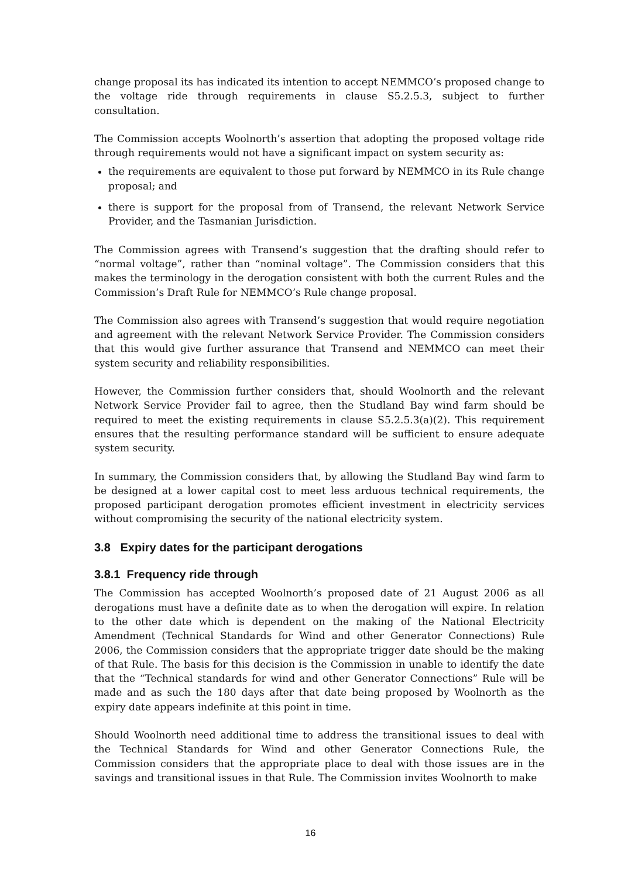change proposal its has indicated its intention to accept NEMMCO’s proposed change to the voltage ride through requirements in clause S5.2.5.3, subject to further consultation.
The Commission accepts Woolnorth’s assertion that adopting the proposed voltage ride through requirements would not have a significant impact on system security as:
the requirements are equivalent to those put forward by NEMMCO in its Rule change proposal; and
there is support for the proposal from of Transend, the relevant Network Service Provider, and the Tasmanian Jurisdiction.
The Commission agrees with Transend’s suggestion that the drafting should refer to “normal voltage”, rather than “nominal voltage”. The Commission considers that this makes the terminology in the derogation consistent with both the current Rules and the Commission’s Draft Rule for NEMMCO’s Rule change proposal.
The Commission also agrees with Transend’s suggestion that would require negotiation and agreement with the relevant Network Service Provider. The Commission considers that this would give further assurance that Transend and NEMMCO can meet their system security and reliability responsibilities.
However, the Commission further considers that, should Woolnorth and the relevant Network Service Provider fail to agree, then the Studland Bay wind farm should be required to meet the existing requirements in clause S5.2.5.3(a)(2). This requirement ensures that the resulting performance standard will be sufficient to ensure adequate system security.
In summary, the Commission considers that, by allowing the Studland Bay wind farm to be designed at a lower capital cost to meet less arduous technical requirements, the proposed participant derogation promotes efficient investment in electricity services without compromising the security of the national electricity system.
3.8 Expiry dates for the participant derogations
3.8.1 Frequency ride through
The Commission has accepted Woolnorth’s proposed date of 21 August 2006 as all derogations must have a definite date as to when the derogation will expire. In relation to the other date which is dependent on the making of the National Electricity Amendment (Technical Standards for Wind and other Generator Connections) Rule 2006, the Commission considers that the appropriate trigger date should be the making of that Rule. The basis for this decision is the Commission in unable to identify the date that the “Technical standards for wind and other Generator Connections” Rule will be made and as such the 180 days after that date being proposed by Woolnorth as the expiry date appears indefinite at this point in time.
Should Woolnorth need additional time to address the transitional issues to deal with the Technical Standards for Wind and other Generator Connections Rule, the Commission considers that the appropriate place to deal with those issues are in the savings and transitional issues in that Rule. The Commission invites Woolnorth to make
16